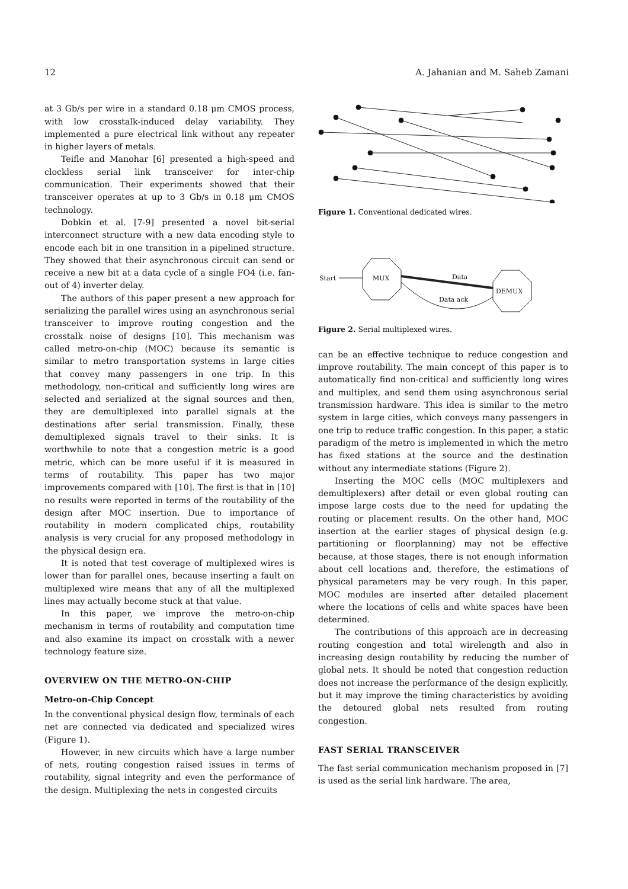12 A. Jahanian and M. Saheb Zamani
at 3 Gb/s per wire in a standard 0.18 μm CMOS process, with low crosstalk-induced delay variability. They implemented a pure electrical link without any repeater in higher layers of metals.
Teifle and Manohar [6] presented a high-speed and clockless serial link transceiver for inter-chip communication. Their experiments showed that their transceiver operates at up to 3 Gb/s in 0.18 μm CMOS technology.
Dobkin et al. [7-9] presented a novel bit-serial interconnect structure with a new data encoding style to encode each bit in one transition in a pipelined structure. They showed that their asynchronous circuit can send or receive a new bit at a data cycle of a single FO4 (i.e. fan-out of 4) inverter delay.
The authors of this paper present a new approach for serializing the parallel wires using an asynchronous serial transceiver to improve routing congestion and the crosstalk noise of designs [10]. This mechanism was called metro-on-chip (MOC) because its semantic is similar to metro transportation systems in large cities that convey many passengers in one trip. In this methodology, non-critical and sufficiently long wires are selected and serialized at the signal sources and then, they are demultiplexed into parallel signals at the destinations after serial transmission. Finally, these demultiplexed signals travel to their sinks. It is worthwhile to note that a congestion metric is a good metric, which can be more useful if it is measured in terms of routability. This paper has two major improvements compared with [10]. The first is that in [10] no results were reported in terms of the routability of the design after MOC insertion. Due to importance of routability in modern complicated chips, routability analysis is very crucial for any proposed methodology in the physical design era.
It is noted that test coverage of multiplexed wires is lower than for parallel ones, because inserting a fault on multiplexed wire means that any of all the multiplexed lines may actually become stuck at that value.
In this paper, we improve the metro-on-chip mechanism in terms of routability and computation time and also examine its impact on crosstalk with a newer technology feature size.
OVERVIEW ON THE METRO-ON-CHIP
Metro-on-Chip Concept
In the conventional physical design flow, terminals of each net are connected via dedicated and specialized wires (Figure 1).
However, in new circuits which have a large number of nets, routing congestion raised issues in terms of routability, signal integrity and even the performance of the design. Multiplexing the nets in congested circuits
Figure 1. Conventional dedicated wires.
Start
MUX
Data
DEMUX
Data ack
Figure 2. Serial multiplexed wires.
can be an effective technique to reduce congestion and improve routability. The main concept of this paper is to automatically find non-critical and sufficiently long wires and multiplex, and send them using asynchronous serial transmission hardware. This idea is similar to the metro system in large cities, which conveys many passengers in one trip to reduce traffic congestion. In this paper, a static paradigm of the metro is implemented in which the metro has fixed stations at the source and the destination without any intermediate stations (Figure 2).
Inserting the MOC cells (MOC multiplexers and demultiplexers) after detail or even global routing can impose large costs due to the need for updating the routing or placement results. On the other hand, MOC insertion at the earlier stages of physical design (e.g. partitioning or floorplanning) may not be effective because, at those stages, there is not enough information about cell locations and, therefore, the estimations of physical parameters may be very rough. In this paper, MOC modules are inserted after detailed placement where the locations of cells and white spaces have been determined.
The contributions of this approach are in decreasing routing congestion and total wirelength and also in increasing design routability by reducing the number of global nets. It should be noted that congestion reduction does not increase the performance of the design explicitly, but it may improve the timing characteristics by avoiding the detoured global nets resulted from routing congestion.
FAST SERIAL TRANSCEIVER
The fast serial communication mechanism proposed in [7] is used as the serial link hardware. The area,